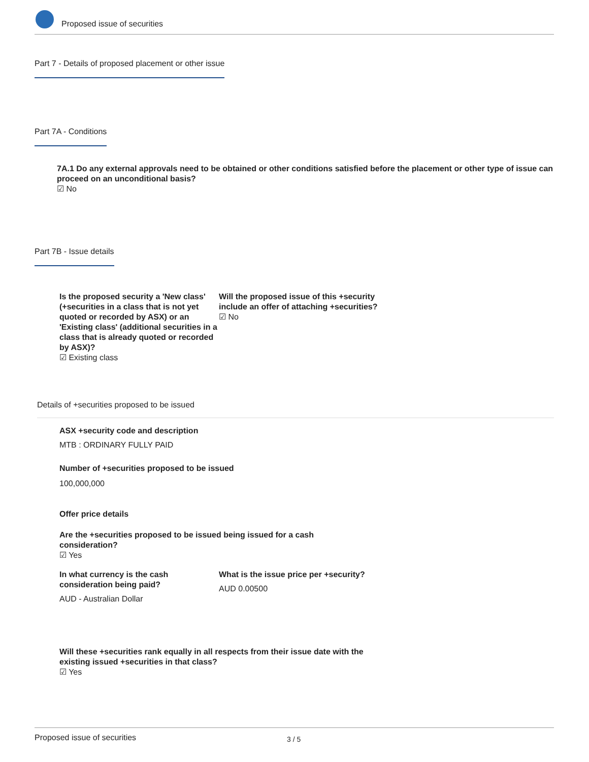Proposed issue of securities
Part 7 - Details of proposed placement or other issue
Part 7A - Conditions
7A.1 Do any external approvals need to be obtained or other conditions satisfied before the placement or other type of issue can proceed on an unconditional basis?
☑ No
Part 7B - Issue details
Is the proposed security a 'New class' (+securities in a class that is not yet quoted or recorded by ASX) or an 'Existing class' (additional securities in a class that is already quoted or recorded by ASX)?
☑ Existing class
Will the proposed issue of this +security include an offer of attaching +securities?
☑ No
Details of +securities proposed to be issued
ASX +security code and description
MTB : ORDINARY FULLY PAID
Number of +securities proposed to be issued
100,000,000
Offer price details
Are the +securities proposed to be issued being issued for a cash consideration?
☑ Yes
In what currency is the cash consideration being paid?
AUD - Australian Dollar
What is the issue price per +security?
AUD 0.00500
Will these +securities rank equally in all respects from their issue date with the existing issued +securities in that class?
☑ Yes
Proposed issue of securities 3 / 5